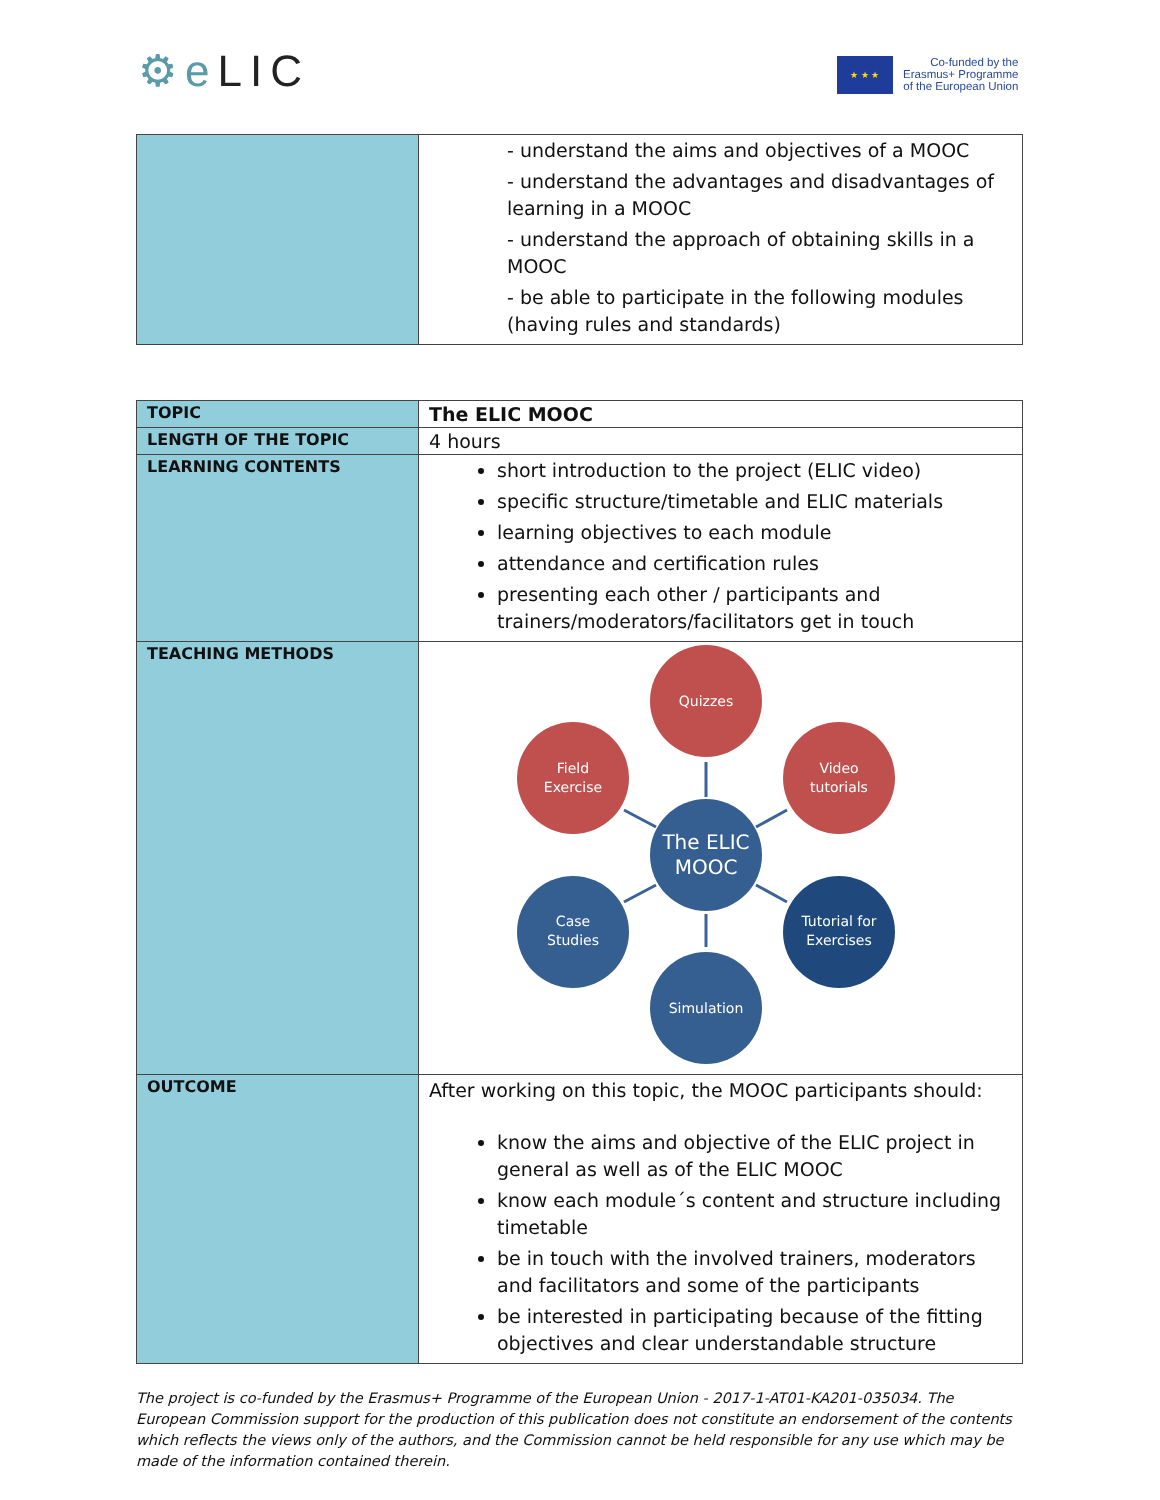⚙e LIC
★ ★ ★
Co-funded by the
Erasmus+ Programme
of the European Union
| | - understand the aims and objectives of a MOOC - understand the advantages and disadvantages of learning in a MOOC - understand the approach of obtaining skills in a MOOC - be able to participate in the following modules (having rules and standards) |
| TOPIC | The ELIC MOOC |
| LENGTH OF THE TOPIC | 4 hours |
| LEARNING CONTENTS | short introduction to the project (ELIC video) specific structure/timetable and ELIC materials learning objectives to each module attendance and certification rules presenting each other / participants and trainers/moderators/facilitators get in touch |
| TEACHING METHODS | Quizzes Field Exercise Video tutorials The ELIC MOOC Case Studies Tutorial for Exercises Simulation |
| OUTCOME | After working on this topic, the MOOC participants should: know the aims and objective of the ELIC project in general as well as of the ELIC MOOC know each module´s content and structure including timetable be in touch with the involved trainers, moderators and facilitators and some of the participants be interested in participating because of the fitting objectives and clear understandable structure |
The project is co-funded by the Erasmus+ Programme of the European Union - 2017-1-AT01-KA201-035034. The European Commission support for the production of this publication does not constitute an endorsement of the contents which reflects the views only of the authors, and the Commission cannot be held responsible for any use which may be made of the information contained therein.